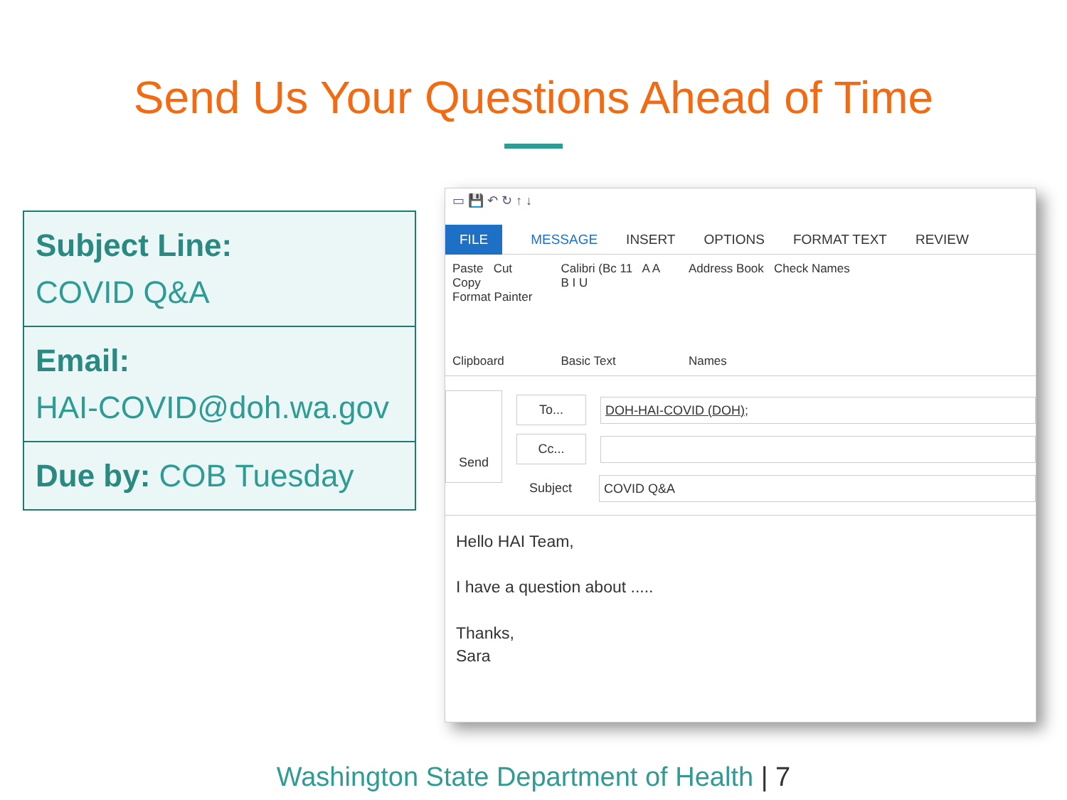Send Us Your Questions Ahead of Time
| Subject Line: COVID Q&A |
| Email: HAI-COVID@doh.wa.gov |
| Due by: COB Tuesday |
▭ 💾 ↶ ↻ ↑ ↓
FILE MESSAGE INSERT OPTIONS FORMAT TEXT REVIEW
Paste Cut
Copy
Format Painter
Clipboard
Calibri (Bc 11 A A
B I U
Basic Text
Address Book Check Names
Names
Send
To...
DOH-HAI-COVID (DOH);
Cc...
Subject
COVID Q&A
Hello HAI Team,
I have a question about .....
Thanks,
Sara
Washington State Department of Health | 7